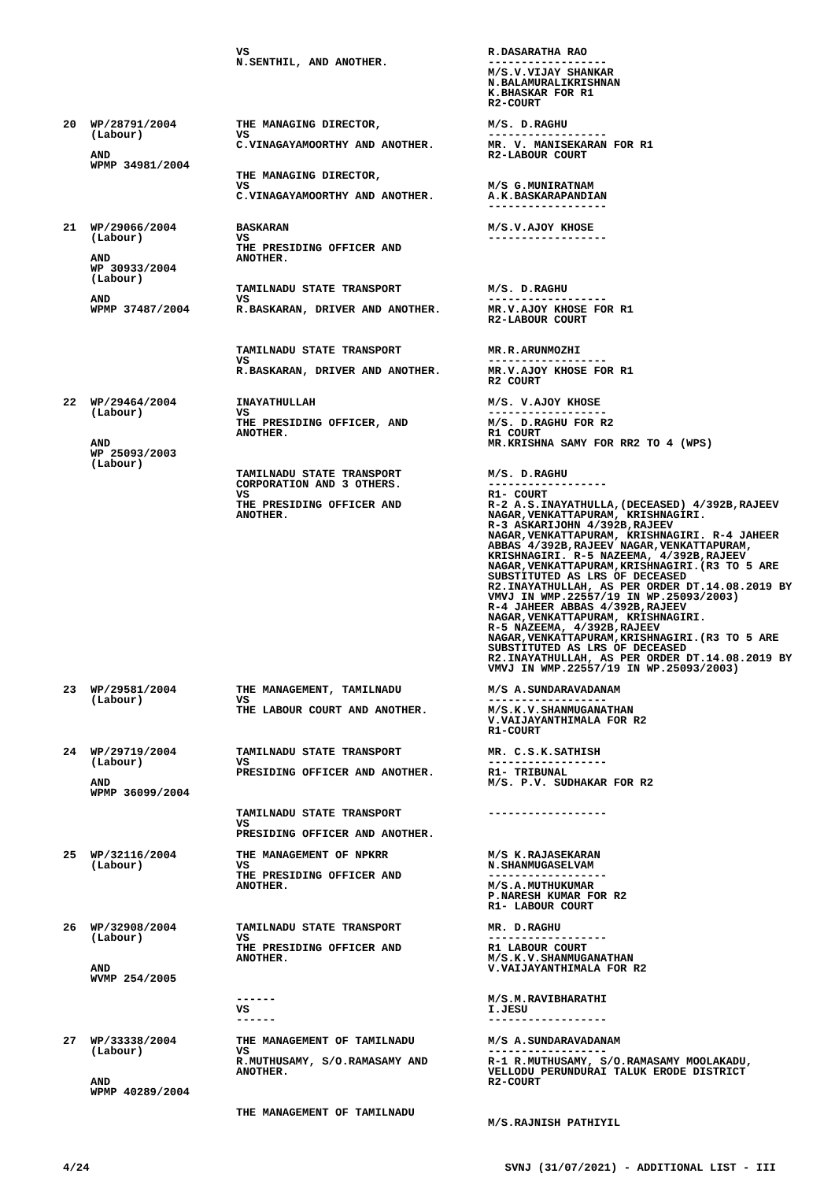| | | VS N.SENTHIL, AND ANOTHER. | R.DASARATHA RAO ------------------ M/S.V.VIJAY SHANKAR N.BALAMURALIKRISHNAN K.BHASKAR FOR R1 R2-COURT |
| 20 | WP/28791/2004 (Labour) AND WPMP 34981/2004 | THE MANAGING DIRECTOR, VS C.VINAGAYAMOORTHY AND ANOTHER. THE MANAGING DIRECTOR, VS C.VINAGAYAMOORTHY AND ANOTHER. | M/S. D.RAGHU ------------------ MR. V. MANISEKARAN FOR R1 R2-LABOUR COURT M/S G.MUNIRATNAM A.K.BASKARAPANDIAN ------------------ |
| 21 | WP/29066/2004 (Labour) AND WP 30933/2004 (Labour) AND WPMP 37487/2004 | BASKARAN VS THE PRESIDING OFFICER AND ANOTHER. TAMILNADU STATE TRANSPORT VS R.BASKARAN, DRIVER AND ANOTHER. TAMILNADU STATE TRANSPORT VS R.BASKARAN, DRIVER AND ANOTHER. | M/S.V.AJOY KHOSE ------------------ M/S. D.RAGHU ------------------ MR.V.AJOY KHOSE FOR R1 R2-LABOUR COURT MR.R.ARUNMOZHI ------------------ MR.V.AJOY KHOSE FOR R1 R2 COURT |
| 22 | WP/29464/2004 (Labour) AND WP 25093/2003 (Labour) | INAYATHULLAH VS THE PRESIDING OFFICER, AND ANOTHER. TAMILNADU STATE TRANSPORT CORPORATION AND 3 OTHERS. VS THE PRESIDING OFFICER AND ANOTHER. | M/S. V.AJOY KHOSE ------------------ M/S. D.RAGHU FOR R2 R1 COURT MR.KRISHNA SAMY FOR RR2 TO 4 (WPS) M/S. D.RAGHU ------------------ R1- COURT R-2 A.S.INAYATHULLA,(DECEASED) 4/392B,RAJEEV NAGAR,VENKATTAPURAM, KRISHNAGIRI. R-3 ASKARIJOHN 4/392B,RAJEEV NAGAR,VENKATTAPURAM, KRISHNAGIRI. R-4 JAHEER ABBAS 4/392B,RAJEEV NAGAR,VENKATTAPURAM, KRISHNAGIRI. R-5 NAZEEMA, 4/392B,RAJEEV NAGAR,VENKATTAPURAM,KRISHNAGIRI.(R3 TO 5 ARE SUBSTITUTED AS LRS OF DECEASED R2.INAYATHULLAH, AS PER ORDER DT.14.08.2019 BY VMVJ IN WMP.22557/19 IN WP.25093/2003) R-4 JAHEER ABBAS 4/392B,RAJEEV NAGAR,VENKATTAPURAM, KRISHNAGIRI. R-5 NAZEEMA, 4/392B,RAJEEV NAGAR,VENKATTAPURAM,KRISHNAGIRI.(R3 TO 5 ARE SUBSTITUTED AS LRS OF DECEASED R2.INAYATHULLAH, AS PER ORDER DT.14.08.2019 BY VMVJ IN WMP.22557/19 IN WP.25093/2003) |
| 23 | WP/29581/2004 (Labour) | THE MANAGEMENT, TAMILNADU VS THE LABOUR COURT AND ANOTHER. | M/S A.SUNDARAVADANAM ------------------ M/S.K.V.SHANMUGANATHAN V.VAIJAYANTHIMALA FOR R2 R1-COURT |
| 24 | WP/29719/2004 (Labour) AND WPMP 36099/2004 | TAMILNADU STATE TRANSPORT VS PRESIDING OFFICER AND ANOTHER. TAMILNADU STATE TRANSPORT VS PRESIDING OFFICER AND ANOTHER. | MR. C.S.K.SATHISH ------------------ R1- TRIBUNAL M/S. P.V. SUDHAKAR FOR R2 ------------------ |
| 25 | WP/32116/2004 (Labour) | THE MANAGEMENT OF NPKRR VS THE PRESIDING OFFICER AND ANOTHER. | M/S K.RAJASEKARAN N.SHANMUGASELVAM ------------------ M/S.A.MUTHUKUMAR P.NARESH KUMAR FOR R2 R1- LABOUR COURT |
| 26 | WP/32908/2004 (Labour) AND WVMP 254/2005 | TAMILNADU STATE TRANSPORT VS THE PRESIDING OFFICER AND ANOTHER. ------ VS ------ | MR. D.RAGHU ------------------ R1 LABOUR COURT M/S.K.V.SHANMUGANATHAN V.VAIJAYANTHIMALA FOR R2 M/S.M.RAVIBHARATHI I.JESU ------------------ |
| 27 | WP/33338/2004 (Labour) AND WPMP 40289/2004 | THE MANAGEMENT OF TAMILNADU VS R.MUTHUSAMY, S/O.RAMASAMY AND ANOTHER. THE MANAGEMENT OF TAMILNADU | M/S A.SUNDARAVADANAM ------------------ R-1 R.MUTHUSAMY, S/O.RAMASAMY MOOLAKADU, VELLODU PERUNDURAI TALUK ERODE DISTRICT R2-COURT M/S.RAJNISH PATHIYIL |
4/24 SVNJ (31/07/2021) - ADDITIONAL LIST - III